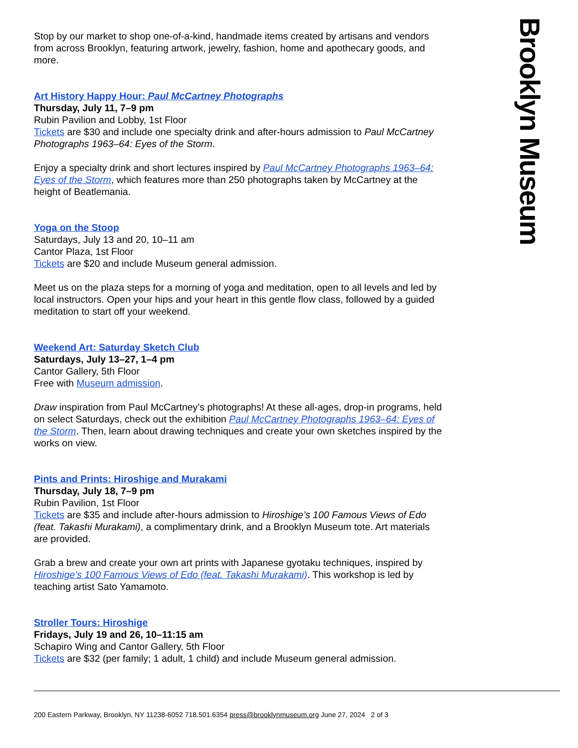Brooklyn Museum
Stop by our market to shop one-of-a-kind, handmade items created by artisans and vendors from across Brooklyn, featuring artwork, jewelry, fashion, home and apothecary goods, and more.
Art History Happy Hour: Paul McCartney Photographs
Thursday, July 11, 7–9 pm
Rubin Pavilion and Lobby, 1st Floor
Tickets are $30 and include one specialty drink and after-hours admission to Paul McCartney Photographs 1963–64: Eyes of the Storm.
Enjoy a specialty drink and short lectures inspired by Paul McCartney Photographs 1963–64: Eyes of the Storm, which features more than 250 photographs taken by McCartney at the height of Beatlemania.
Yoga on the Stoop
Saturdays, July 13 and 20, 10–11 am
Cantor Plaza, 1st Floor
Tickets are $20 and include Museum general admission.
Meet us on the plaza steps for a morning of yoga and meditation, open to all levels and led by local instructors. Open your hips and your heart in this gentle flow class, followed by a guided meditation to start off your weekend.
Weekend Art: Saturday Sketch Club
Saturdays, July 13–27, 1–4 pm
Cantor Gallery, 5th Floor
Free with Museum admission.
Draw inspiration from Paul McCartney’s photographs! At these all-ages, drop-in programs, held on select Saturdays, check out the exhibition Paul McCartney Photographs 1963–64: Eyes of the Storm. Then, learn about drawing techniques and create your own sketches inspired by the works on view.
Pints and Prints: Hiroshige and Murakami
Thursday, July 18, 7–9 pm
Rubin Pavilion, 1st Floor
Tickets are $35 and include after-hours admission to Hiroshige’s 100 Famous Views of Edo (feat. Takashi Murakami), a complimentary drink, and a Brooklyn Museum tote. Art materials are provided.
Grab a brew and create your own art prints with Japanese gyotaku techniques, inspired by Hiroshige’s 100 Famous Views of Edo (feat. Takashi Murakami). This workshop is led by teaching artist Sato Yamamoto.
Stroller Tours: Hiroshige
Fridays, July 19 and 26, 10–11:15 am
Schapiro Wing and Cantor Gallery, 5th Floor
Tickets are $32 (per family; 1 adult, 1 child) and include Museum general admission.
200 Eastern Parkway, Brooklyn, NY 11238-6052 718.501.6354 press@brooklynmuseum.org June 27, 2024 2 of 3